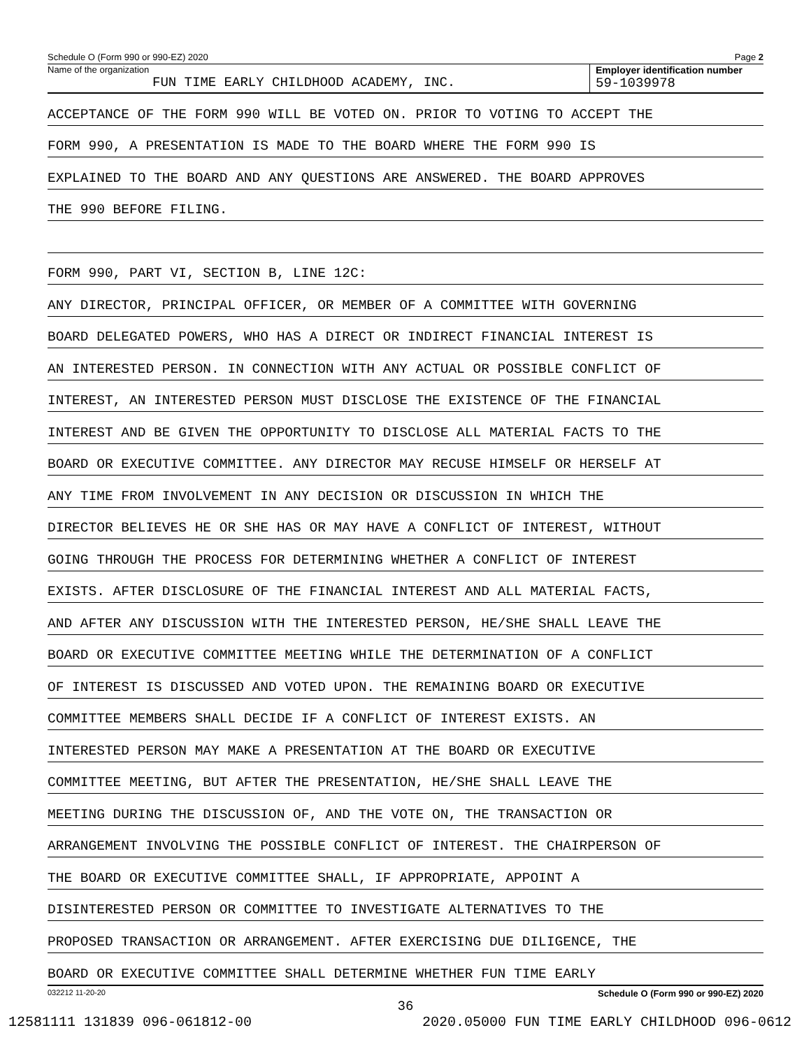Schedule O (Form 990 or 990-EZ) 2020 Page 2
Name of the organization
FUN TIME EARLY CHILDHOOD ACADEMY, INC.
Employer identification number
59-1039978
ACCEPTANCE OF THE FORM 990 WILL BE VOTED ON. PRIOR TO VOTING TO ACCEPT THE
FORM 990, A PRESENTATION IS MADE TO THE BOARD WHERE THE FORM 990 IS
EXPLAINED TO THE BOARD AND ANY QUESTIONS ARE ANSWERED. THE BOARD APPROVES
THE 990 BEFORE FILING.
FORM 990, PART VI, SECTION B, LINE 12C:
ANY DIRECTOR, PRINCIPAL OFFICER, OR MEMBER OF A COMMITTEE WITH GOVERNING
BOARD DELEGATED POWERS, WHO HAS A DIRECT OR INDIRECT FINANCIAL INTEREST IS
AN INTERESTED PERSON. IN CONNECTION WITH ANY ACTUAL OR POSSIBLE CONFLICT OF
INTEREST, AN INTERESTED PERSON MUST DISCLOSE THE EXISTENCE OF THE FINANCIAL
INTEREST AND BE GIVEN THE OPPORTUNITY TO DISCLOSE ALL MATERIAL FACTS TO THE
BOARD OR EXECUTIVE COMMITTEE. ANY DIRECTOR MAY RECUSE HIMSELF OR HERSELF AT
ANY TIME FROM INVOLVEMENT IN ANY DECISION OR DISCUSSION IN WHICH THE
DIRECTOR BELIEVES HE OR SHE HAS OR MAY HAVE A CONFLICT OF INTEREST, WITHOUT
GOING THROUGH THE PROCESS FOR DETERMINING WHETHER A CONFLICT OF INTEREST
EXISTS. AFTER DISCLOSURE OF THE FINANCIAL INTEREST AND ALL MATERIAL FACTS,
AND AFTER ANY DISCUSSION WITH THE INTERESTED PERSON, HE/SHE SHALL LEAVE THE
BOARD OR EXECUTIVE COMMITTEE MEETING WHILE THE DETERMINATION OF A CONFLICT
OF INTEREST IS DISCUSSED AND VOTED UPON. THE REMAINING BOARD OR EXECUTIVE
COMMITTEE MEMBERS SHALL DECIDE IF A CONFLICT OF INTEREST EXISTS. AN
INTERESTED PERSON MAY MAKE A PRESENTATION AT THE BOARD OR EXECUTIVE
COMMITTEE MEETING, BUT AFTER THE PRESENTATION, HE/SHE SHALL LEAVE THE
MEETING DURING THE DISCUSSION OF, AND THE VOTE ON, THE TRANSACTION OR
ARRANGEMENT INVOLVING THE POSSIBLE CONFLICT OF INTEREST. THE CHAIRPERSON OF
THE BOARD OR EXECUTIVE COMMITTEE SHALL, IF APPROPRIATE, APPOINT A
DISINTERESTED PERSON OR COMMITTEE TO INVESTIGATE ALTERNATIVES TO THE
PROPOSED TRANSACTION OR ARRANGEMENT. AFTER EXERCISING DUE DILIGENCE, THE
BOARD OR EXECUTIVE COMMITTEE SHALL DETERMINE WHETHER FUN TIME EARLY
032212 11-20-20 Schedule O (Form 990 or 990-EZ) 2020
36
12581111 131839 096-061812-00 2020.05000 FUN TIME EARLY CHILDHOOD 096-0612